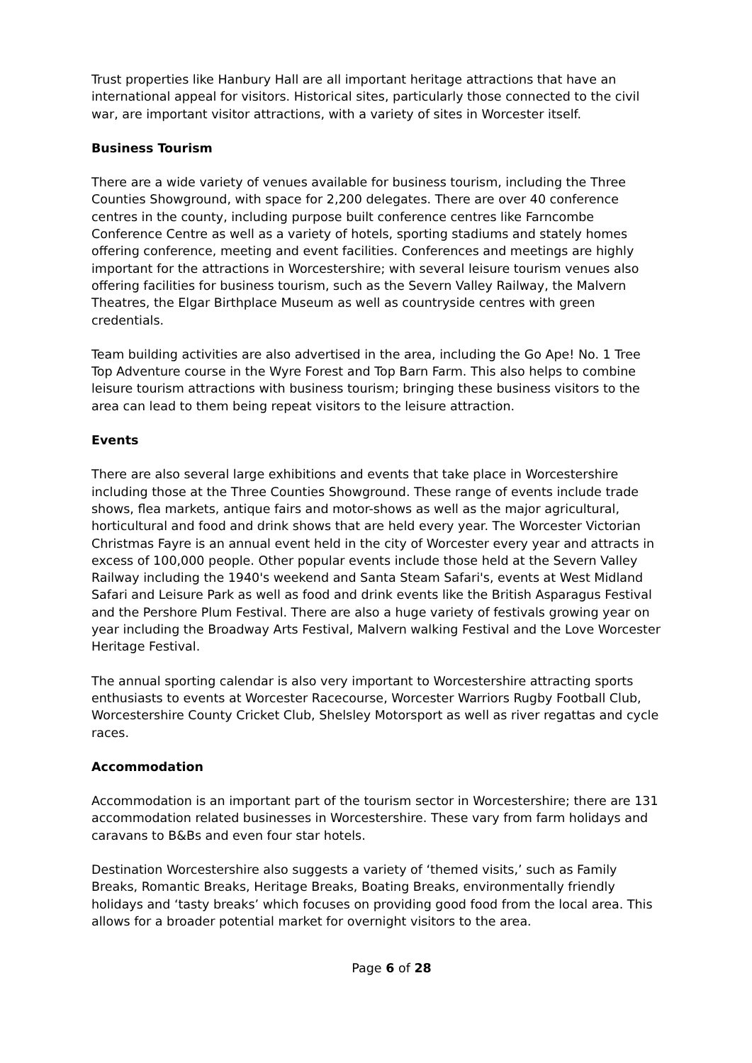Trust properties like Hanbury Hall are all important heritage attractions that have an international appeal for visitors. Historical sites, particularly those connected to the civil war, are important visitor attractions, with a variety of sites in Worcester itself.
Business Tourism
There are a wide variety of venues available for business tourism, including the Three Counties Showground, with space for 2,200 delegates. There are over 40 conference centres in the county, including purpose built conference centres like Farncombe Conference Centre as well as a variety of hotels, sporting stadiums and stately homes offering conference, meeting and event facilities. Conferences and meetings are highly important for the attractions in Worcestershire; with several leisure tourism venues also offering facilities for business tourism, such as the Severn Valley Railway, the Malvern Theatres, the Elgar Birthplace Museum as well as countryside centres with green credentials.
Team building activities are also advertised in the area, including the Go Ape! No. 1 Tree Top Adventure course in the Wyre Forest and Top Barn Farm. This also helps to combine leisure tourism attractions with business tourism; bringing these business visitors to the area can lead to them being repeat visitors to the leisure attraction.
Events
There are also several large exhibitions and events that take place in Worcestershire including those at the Three Counties Showground. These range of events include trade shows, flea markets, antique fairs and motor-shows as well as the major agricultural, horticultural and food and drink shows that are held every year. The Worcester Victorian Christmas Fayre is an annual event held in the city of Worcester every year and attracts in excess of 100,000 people. Other popular events include those held at the Severn Valley Railway including the 1940's weekend and Santa Steam Safari's, events at West Midland Safari and Leisure Park as well as food and drink events like the British Asparagus Festival and the Pershore Plum Festival. There are also a huge variety of festivals growing year on year including the Broadway Arts Festival, Malvern walking Festival and the Love Worcester Heritage Festival.
The annual sporting calendar is also very important to Worcestershire attracting sports enthusiasts to events at Worcester Racecourse, Worcester Warriors Rugby Football Club, Worcestershire County Cricket Club, Shelsley Motorsport as well as river regattas and cycle races.
Accommodation
Accommodation is an important part of the tourism sector in Worcestershire; there are 131 accommodation related businesses in Worcestershire. These vary from farm holidays and caravans to B&Bs and even four star hotels.
Destination Worcestershire also suggests a variety of ‘themed visits,’ such as Family Breaks, Romantic Breaks, Heritage Breaks, Boating Breaks, environmentally friendly holidays and ‘tasty breaks’ which focuses on providing good food from the local area. This allows for a broader potential market for overnight visitors to the area.
Page 6 of 28